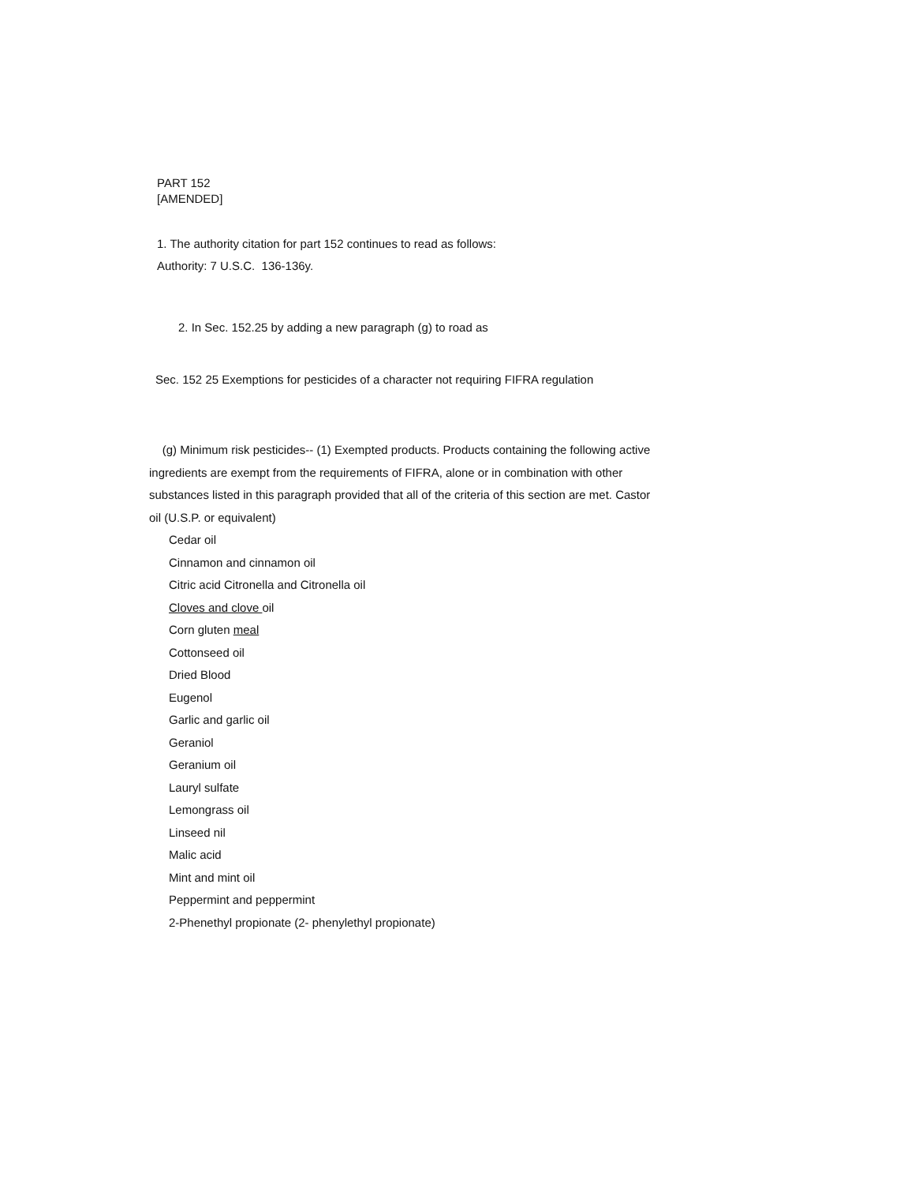PART 152
[AMENDED]
1. The authority citation for part 152 continues to read as follows:
Authority: 7 U.S.C. 136-136y.
2. In Sec. 152.25 by adding a new paragraph (g) to road as
Sec. 152 25 Exemptions for pesticides of a character not requiring FIFRA regulation
(g) Minimum risk pesticides-- (1) Exempted products. Products containing the following active ingredients are exempt from the requirements of FIFRA, alone or in combination with other substances listed in this paragraph provided that all of the criteria of this section are met. Castor oil (U.S.P. or equivalent)
Cedar oil
Cinnamon and cinnamon oil
Citric acid Citronella and Citronella oil
Cloves and clove oil
Corn gluten meal
Cottonseed oil
Dried Blood
Eugenol
Garlic and garlic oil
Geraniol
Geranium oil
Lauryl sulfate
Lemongrass oil
Linseed nil
Malic acid
Mint and mint oil
Peppermint and peppermint
2-Phenethyl propionate (2- phenylethyl propionate)